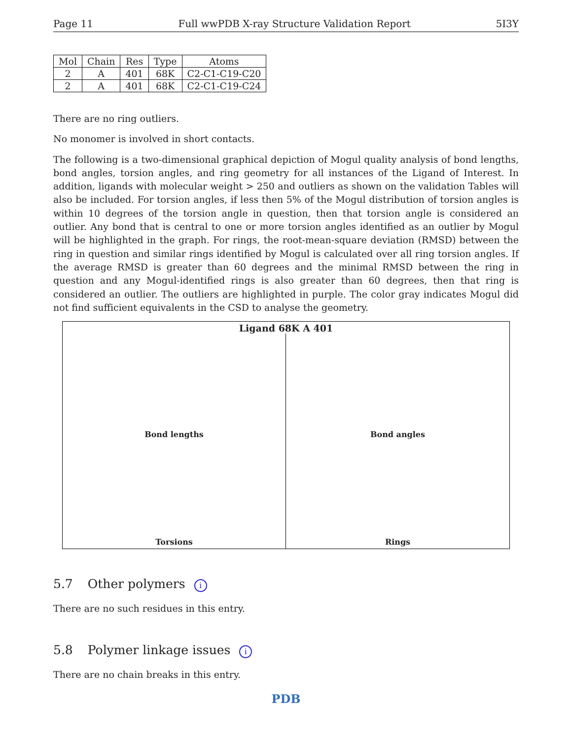Page 11 Full wwPDB X-ray Structure Validation Report 5I3Y
| Mol | Chain | Res | Type | Atoms |
| --- | --- | --- | --- | --- |
| 2 | A | 401 | 68K | C2-C1-C19-C20 |
| 2 | A | 401 | 68K | C2-C1-C19-C24 |
There are no ring outliers.
No monomer is involved in short contacts.
The following is a two-dimensional graphical depiction of Mogul quality analysis of bond lengths, bond angles, torsion angles, and ring geometry for all instances of the Ligand of Interest. In addition, ligands with molecular weight > 250 and outliers as shown on the validation Tables will also be included. For torsion angles, if less then 5% of the Mogul distribution of torsion angles is within 10 degrees of the torsion angle in question, then that torsion angle is considered an outlier. Any bond that is central to one or more torsion angles identified as an outlier by Mogul will be highlighted in the graph. For rings, the root-mean-square deviation (RMSD) between the ring in question and similar rings identified by Mogul is calculated over all ring torsion angles. If the average RMSD is greater than 60 degrees and the minimal RMSD between the ring in question and any Mogul-identified rings is also greater than 60 degrees, then that ring is considered an outlier. The outliers are highlighted in purple. The color gray indicates Mogul did not find sufficient equivalents in the CSD to analyse the geometry.
Ligand 68K A 401
Bond lengths
Bond angles
Torsions
Rings
5.7 Other polymers i
There are no such residues in this entry.
5.8 Polymer linkage issues i
There are no chain breaks in this entry.
PDB